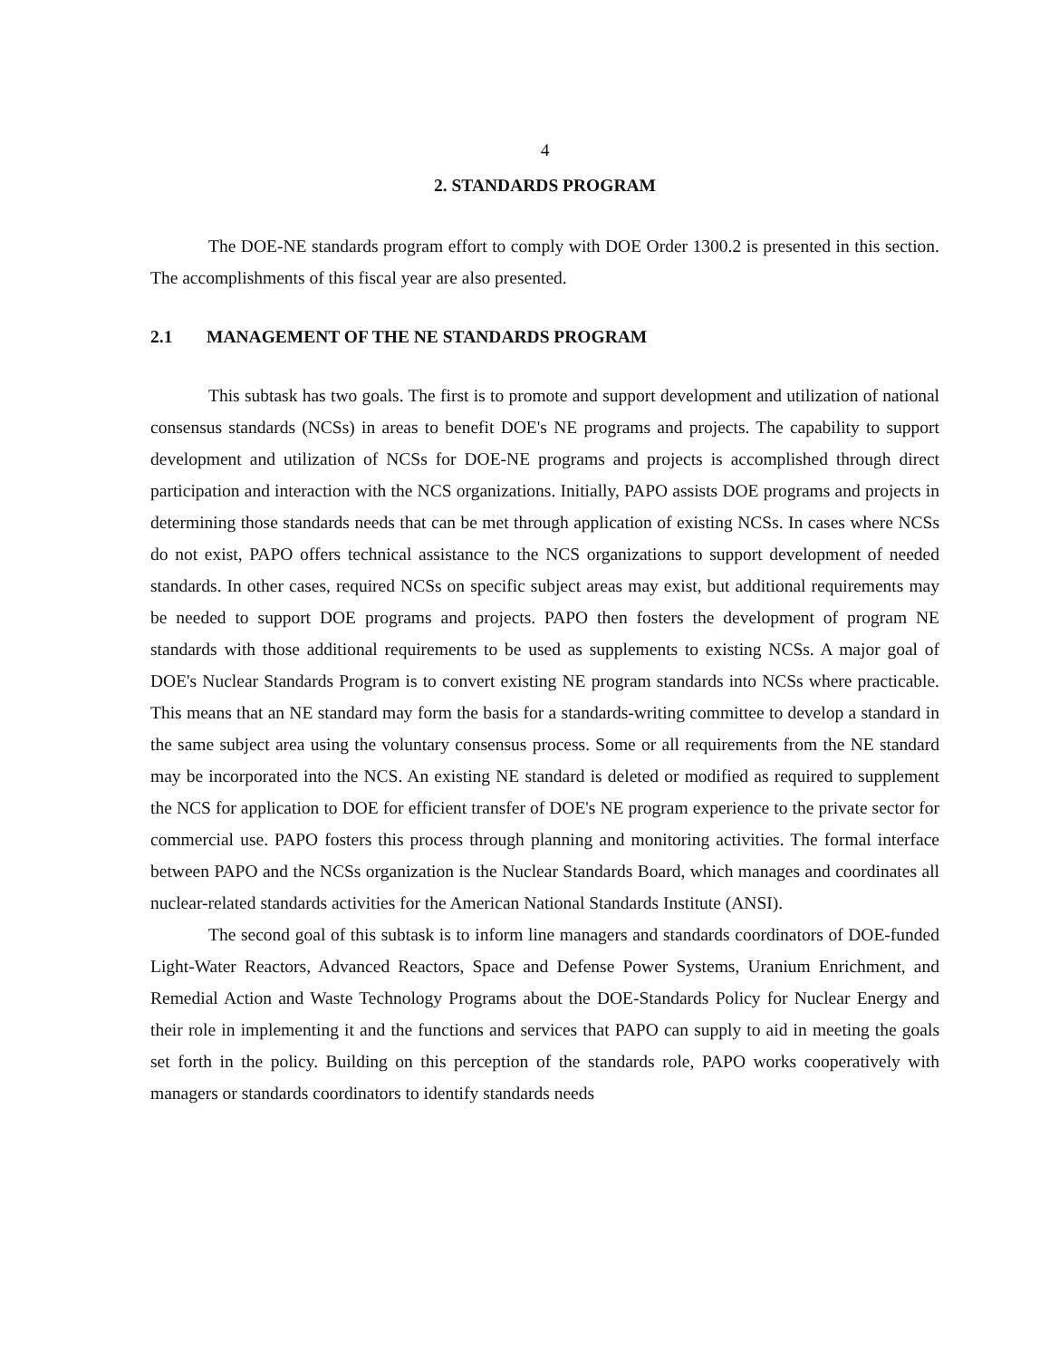4
2. STANDARDS PROGRAM
The DOE-NE standards program effort to comply with DOE Order 1300.2 is presented in this section. The accomplishments of this fiscal year are also presented.
2.1 MANAGEMENT OF THE NE STANDARDS PROGRAM
This subtask has two goals. The first is to promote and support development and utilization of national consensus standards (NCSs) in areas to benefit DOE's NE programs and projects. The capability to support development and utilization of NCSs for DOE-NE programs and projects is accomplished through direct participation and interaction with the NCS organizations. Initially, PAPO assists DOE programs and projects in determining those standards needs that can be met through application of existing NCSs. In cases where NCSs do not exist, PAPO offers technical assistance to the NCS organizations to support development of needed standards. In other cases, required NCSs on specific subject areas may exist, but additional requirements may be needed to support DOE programs and projects. PAPO then fosters the development of program NE standards with those additional requirements to be used as supplements to existing NCSs. A major goal of DOE's Nuclear Standards Program is to convert existing NE program standards into NCSs where practicable. This means that an NE standard may form the basis for a standards-writing committee to develop a standard in the same subject area using the voluntary consensus process. Some or all requirements from the NE standard may be incorporated into the NCS. An existing NE standard is deleted or modified as required to supplement the NCS for application to DOE for efficient transfer of DOE's NE program experience to the private sector for commercial use. PAPO fosters this process through planning and monitoring activities. The formal interface between PAPO and the NCSs organization is the Nuclear Standards Board, which manages and coordinates all nuclear-related standards activities for the American National Standards Institute (ANSI).
The second goal of this subtask is to inform line managers and standards coordinators of DOE-funded Light-Water Reactors, Advanced Reactors, Space and Defense Power Systems, Uranium Enrichment, and Remedial Action and Waste Technology Programs about the DOE-Standards Policy for Nuclear Energy and their role in implementing it and the functions and services that PAPO can supply to aid in meeting the goals set forth in the policy. Building on this perception of the standards role, PAPO works cooperatively with managers or standards coordinators to identify standards needs